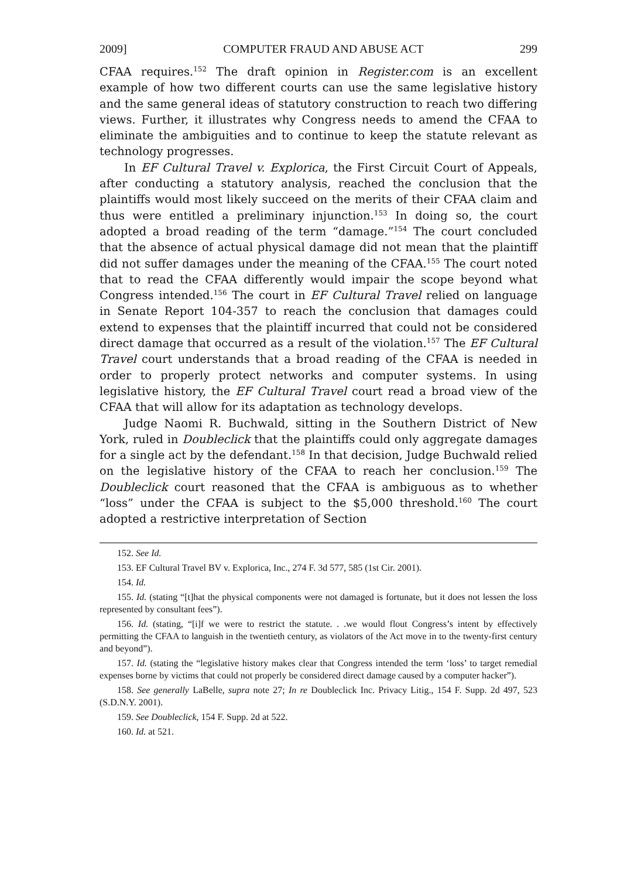2009] COMPUTER FRAUD AND ABUSE ACT 299
CFAA requires.<sup>152</sup> The draft opinion in Register.com is an excellent example of how two different courts can use the same legislative history and the same general ideas of statutory construction to reach two differing views. Further, it illustrates why Congress needs to amend the CFAA to eliminate the ambiguities and to continue to keep the statute relevant as technology progresses.
In EF Cultural Travel v. Explorica, the First Circuit Court of Appeals, after conducting a statutory analysis, reached the conclusion that the plaintiffs would most likely succeed on the merits of their CFAA claim and thus were entitled a preliminary injunction.<sup>153</sup> In doing so, the court adopted a broad reading of the term “damage.”<sup>154</sup> The court concluded that the absence of actual physical damage did not mean that the plaintiff did not suffer damages under the meaning of the CFAA.<sup>155</sup> The court noted that to read the CFAA differently would impair the scope beyond what Congress intended.<sup>156</sup> The court in EF Cultural Travel relied on language in Senate Report 104-357 to reach the conclusion that damages could extend to expenses that the plaintiff incurred that could not be considered direct damage that occurred as a result of the violation.<sup>157</sup> The EF Cultural Travel court understands that a broad reading of the CFAA is needed in order to properly protect networks and computer systems. In using legislative history, the EF Cultural Travel court read a broad view of the CFAA that will allow for its adaptation as technology develops.
Judge Naomi R. Buchwald, sitting in the Southern District of New York, ruled in Doubleclick that the plaintiffs could only aggregate damages for a single act by the defendant.<sup>158</sup> In that decision, Judge Buchwald relied on the legislative history of the CFAA to reach her conclusion.<sup>159</sup> The Doubleclick court reasoned that the CFAA is ambiguous as to whether “loss” under the CFAA is subject to the $5,000 threshold.<sup>160</sup> The court adopted a restrictive interpretation of Section
152. See Id.
153. EF Cultural Travel BV v. Explorica, Inc., 274 F. 3d 577, 585 (1st Cir. 2001).
154. Id.
155. Id. (stating “[t]hat the physical components were not damaged is fortunate, but it does not lessen the loss represented by consultant fees”).
156. Id. (stating, “[i]f we were to restrict the statute. . .we would flout Congress’s intent by effectively permitting the CFAA to languish in the twentieth century, as violators of the Act move in to the twenty-first century and beyond”).
157. Id. (stating the “legislative history makes clear that Congress intended the term ‘loss’ to target remedial expenses borne by victims that could not properly be considered direct damage caused by a computer hacker”).
158. See generally LaBelle, supra note 27; In re Doubleclick Inc. Privacy Litig., 154 F. Supp. 2d 497, 523 (S.D.N.Y. 2001).
159. See Doubleclick, 154 F. Supp. 2d at 522.
160. Id. at 521.